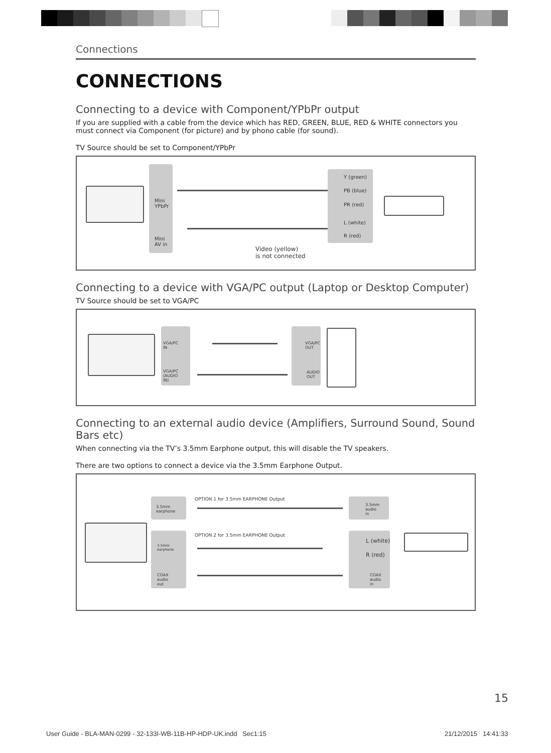Connections
CONNECTIONS
Connecting to a device with Component/YPbPr output
If you are supplied with a cable from the device which has RED, GREEN, BLUE, RED & WHITE connectors you must connect via Component (for picture) and by phono cable (for sound).
TV Source should be set to Component/YPbPr
Mini
YPbPr
Mini
AV in
Y (green)
PB (blue)
PR (red)
L (white)
R (red)
Video (yellow)
is not connected
Connecting to a device with VGA/PC output (Laptop or Desktop Computer)
TV Source should be set to VGA/PC
VGA/PC
IN
VGA/PC
(AUDIO
IN)
VGA/PC
OUT
AUDIO
OUT
Connecting to an external audio device (Amplifiers, Surround Sound, Sound Bars etc)
When connecting via the TV’s 3.5mm Earphone output, this will disable the TV speakers.
There are two options to connect a device via the 3.5mm Earphone Output.
3.5mm
earphone
OPTION 1 for 3.5mm EARPHONE Output
3.5mm
audio
in
3.5mm
earphone
COAX
audio
out
OPTION 2 for 3.5mm EARPHONE Output
L (white)
R (red)
COAX
audio
in
15
User Guide - BLA-MAN-0299 - 32-133I-WB-11B-HP-HDP-UK.indd Sec1:15
21/12/2015 14:41:33